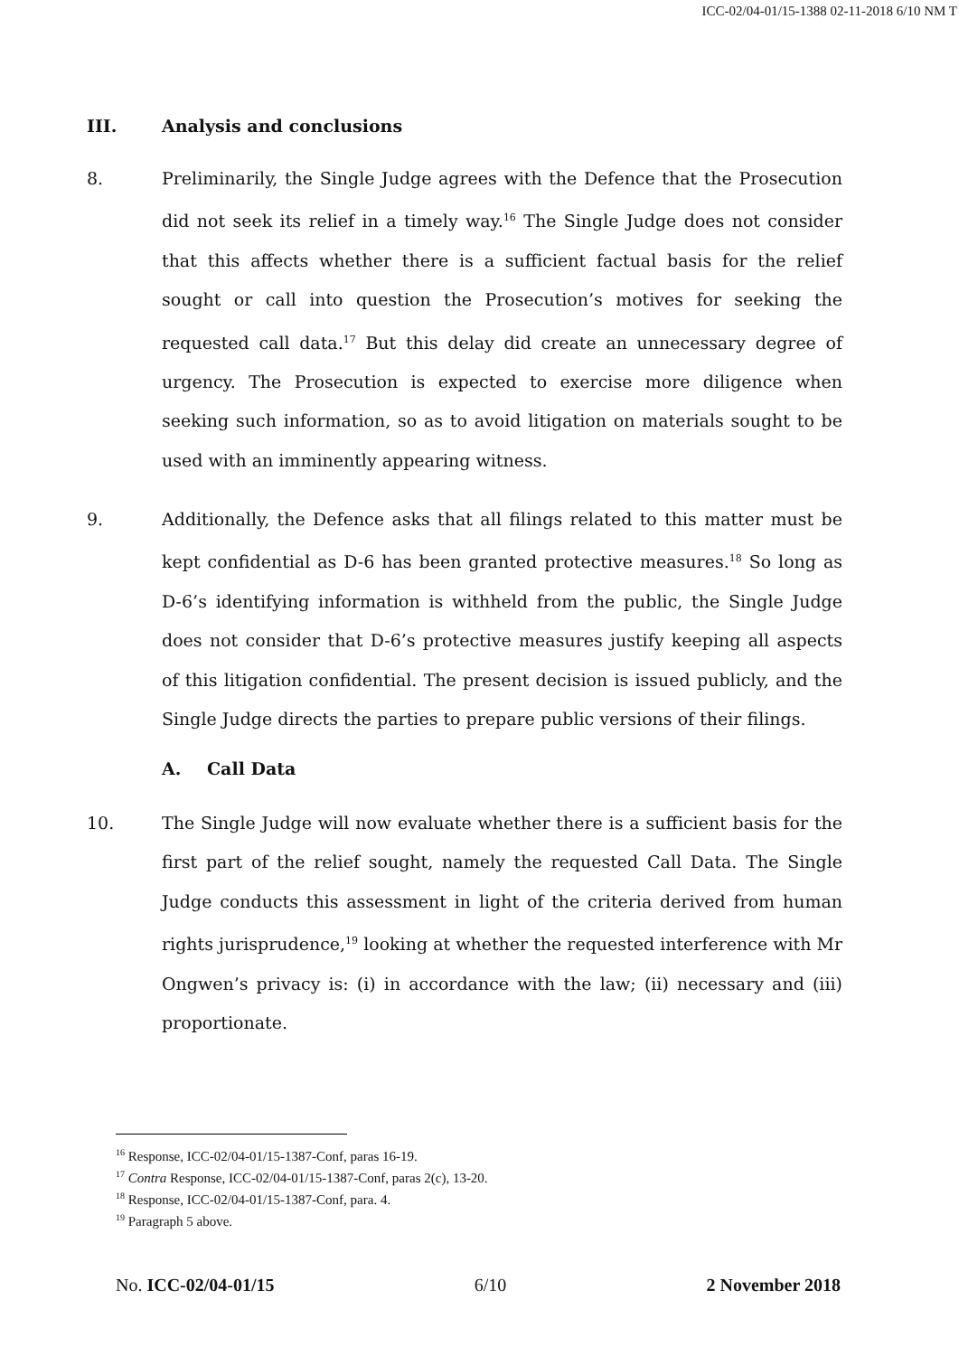ICC-02/04-01/15-1388 02-11-2018 6/10 NM T
III. Analysis and conclusions
8.
Preliminarily, the Single Judge agrees with the Defence that the Prosecution did not seek its relief in a timely way.<sup>16</sup> The Single Judge does not consider that this affects whether there is a sufficient factual basis for the relief sought or call into question the Prosecution’s motives for seeking the requested call data.<sup>17</sup> But this delay did create an unnecessary degree of urgency. The Prosecution is expected to exercise more diligence when seeking such information, so as to avoid litigation on materials sought to be used with an imminently appearing witness.
9.
Additionally, the Defence asks that all filings related to this matter must be kept confidential as D-6 has been granted protective measures.<sup>18</sup> So long as D-6’s identifying information is withheld from the public, the Single Judge does not consider that D-6’s protective measures justify keeping all aspects of this litigation confidential. The present decision is issued publicly, and the Single Judge directs the parties to prepare public versions of their filings.
A. Call Data
10.
The Single Judge will now evaluate whether there is a sufficient basis for the first part of the relief sought, namely the requested Call Data. The Single Judge conducts this assessment in light of the criteria derived from human rights jurisprudence,<sup>19</sup> looking at whether the requested interference with Mr Ongwen’s privacy is: (i) in accordance with the law; (ii) necessary and (iii) proportionate.
<sup>16</sup> Response, ICC-02/04-01/15-1387-Conf, paras 16-19.
<sup>17</sup> Contra Response, ICC-02/04-01/15-1387-Conf, paras 2(c), 13-20.
<sup>18</sup> Response, ICC-02/04-01/15-1387-Conf, para. 4.
<sup>19</sup> Paragraph 5 above.
No. ICC-02/04-01/15 6/10 2 November 2018